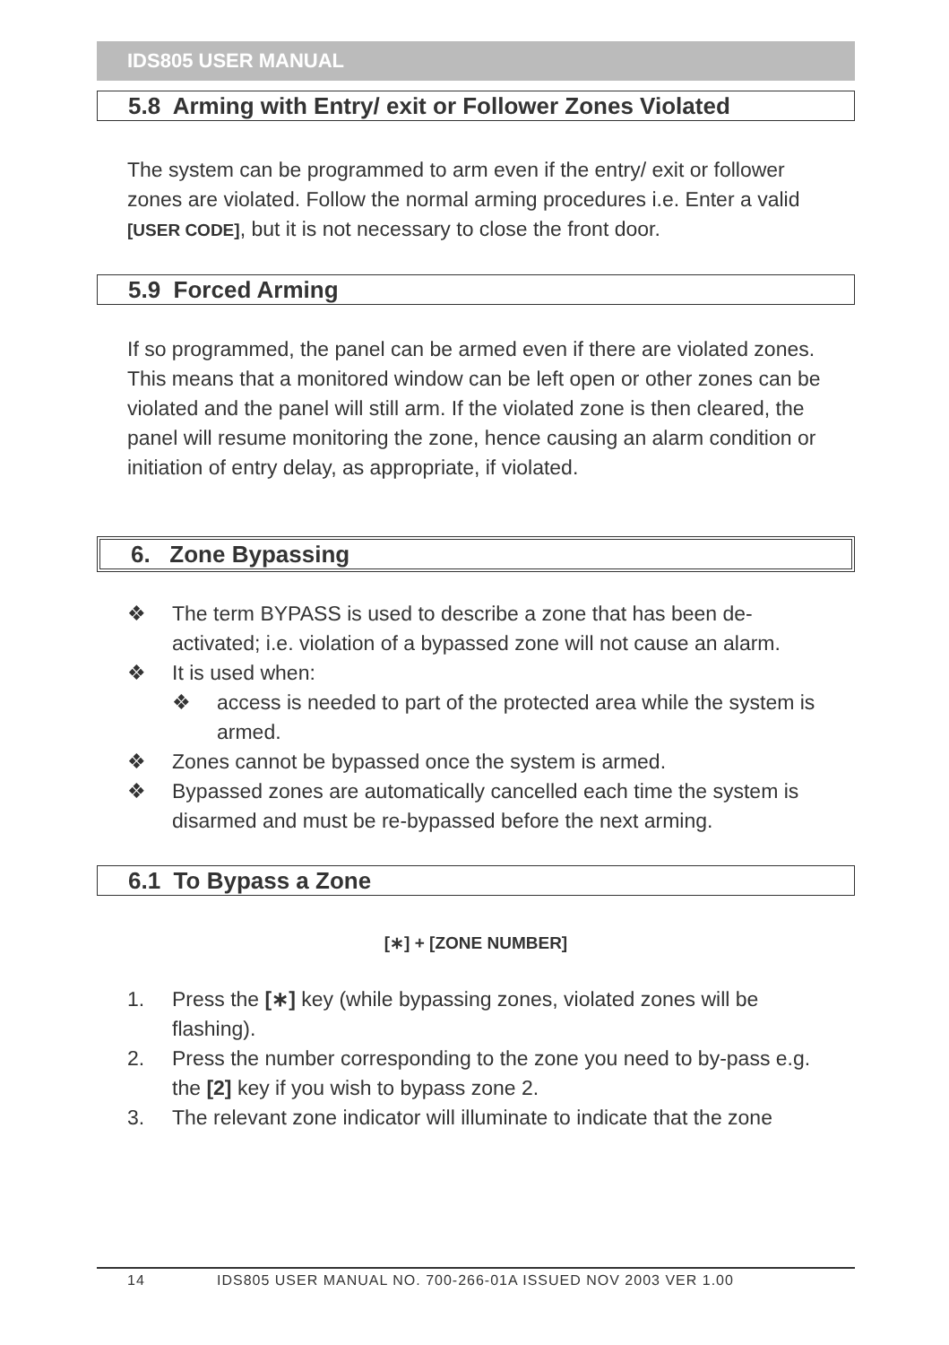IDS805 USER MANUAL
5.8 Arming with Entry/ exit or Follower Zones Violated
The system can be programmed to arm even if the entry/ exit or follower zones are violated. Follow the normal arming procedures i.e. Enter a valid [USER CODE], but it is not necessary to close the front door.
5.9 Forced Arming
If so programmed, the panel can be armed even if there are violated zones. This means that a monitored window can be left open or other zones can be violated and the panel will still arm. If the violated zone is then cleared, the panel will resume monitoring the zone, hence causing an alarm condition or initiation of entry delay, as appropriate, if violated.
6. Zone Bypassing
❖ The term BYPASS is used to describe a zone that has been de-activated; i.e. violation of a bypassed zone will not cause an alarm.
❖ It is used when:
❖ access is needed to part of the protected area while the system is armed.
❖ Zones cannot be bypassed once the system is armed.
❖ Bypassed zones are automatically cancelled each time the system is disarmed and must be re-bypassed before the next arming.
6.1 To Bypass a Zone
[∗] + [ZONE NUMBER]
1. Press the [∗] key (while bypassing zones, violated zones will be flashing).
2. Press the number corresponding to the zone you need to by-pass e.g. the [2] key if you wish to bypass zone 2.
3. The relevant zone indicator will illuminate to indicate that the zone
14 IDS805 USER MANUAL NO. 700-266-01A ISSUED NOV 2003 VER 1.00